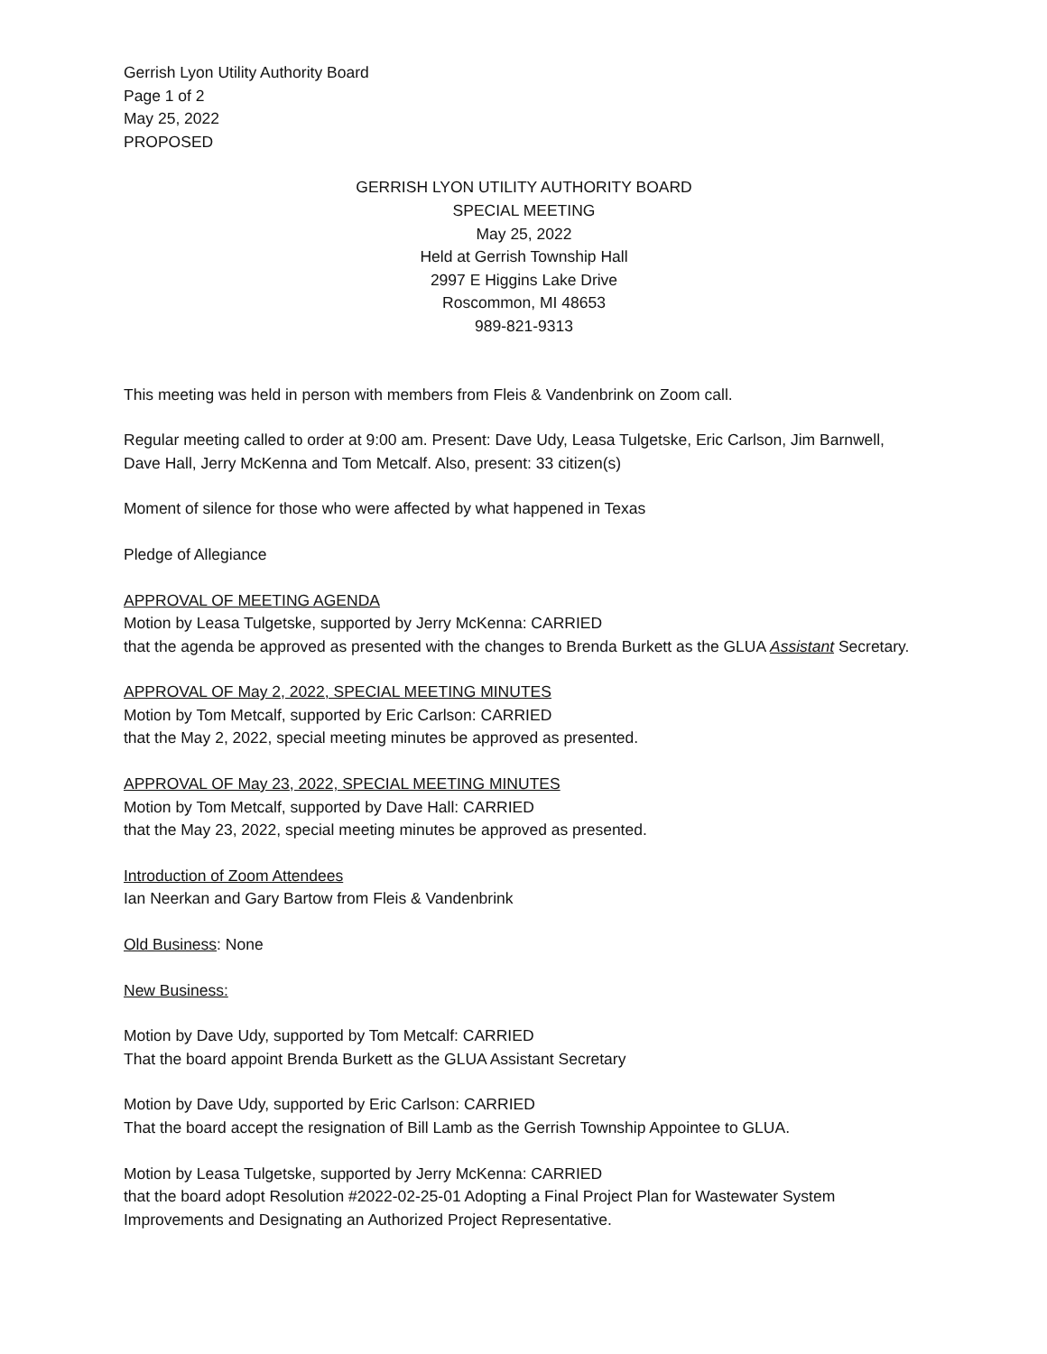Gerrish Lyon Utility Authority Board
Page 1 of 2
May 25, 2022
PROPOSED
GERRISH LYON UTILITY AUTHORITY BOARD
SPECIAL MEETING
May 25, 2022
Held at Gerrish Township Hall
2997 E Higgins Lake Drive
Roscommon, MI 48653
989-821-9313
This meeting was held in person with members from Fleis & Vandenbrink on Zoom call.
Regular meeting called to order at 9:00 am. Present: Dave Udy, Leasa Tulgetske, Eric Carlson, Jim Barnwell, Dave Hall, Jerry McKenna and Tom Metcalf. Also, present: 33 citizen(s)
Moment of silence for those who were affected by what happened in Texas
Pledge of Allegiance
APPROVAL OF MEETING AGENDA
Motion by Leasa Tulgetske, supported by Jerry McKenna: CARRIED
that the agenda be approved as presented with the changes to Brenda Burkett as the GLUA Assistant Secretary.
APPROVAL OF May 2, 2022, SPECIAL MEETING MINUTES
Motion by Tom Metcalf, supported by Eric Carlson: CARRIED
that the May 2, 2022, special meeting minutes be approved as presented.
APPROVAL OF May 23, 2022, SPECIAL MEETING MINUTES
Motion by Tom Metcalf, supported by Dave Hall: CARRIED
that the May 23, 2022, special meeting minutes be approved as presented.
Introduction of Zoom Attendees
Ian Neerkan and Gary Bartow from Fleis & Vandenbrink
Old Business: None
New Business:
Motion by Dave Udy, supported by Tom Metcalf: CARRIED
That the board appoint Brenda Burkett as the GLUA Assistant Secretary
Motion by Dave Udy, supported by Eric Carlson: CARRIED
That the board accept the resignation of Bill Lamb as the Gerrish Township Appointee to GLUA.
Motion by Leasa Tulgetske, supported by Jerry McKenna: CARRIED
that the board adopt Resolution #2022-02-25-01 Adopting a Final Project Plan for Wastewater System Improvements and Designating an Authorized Project Representative.